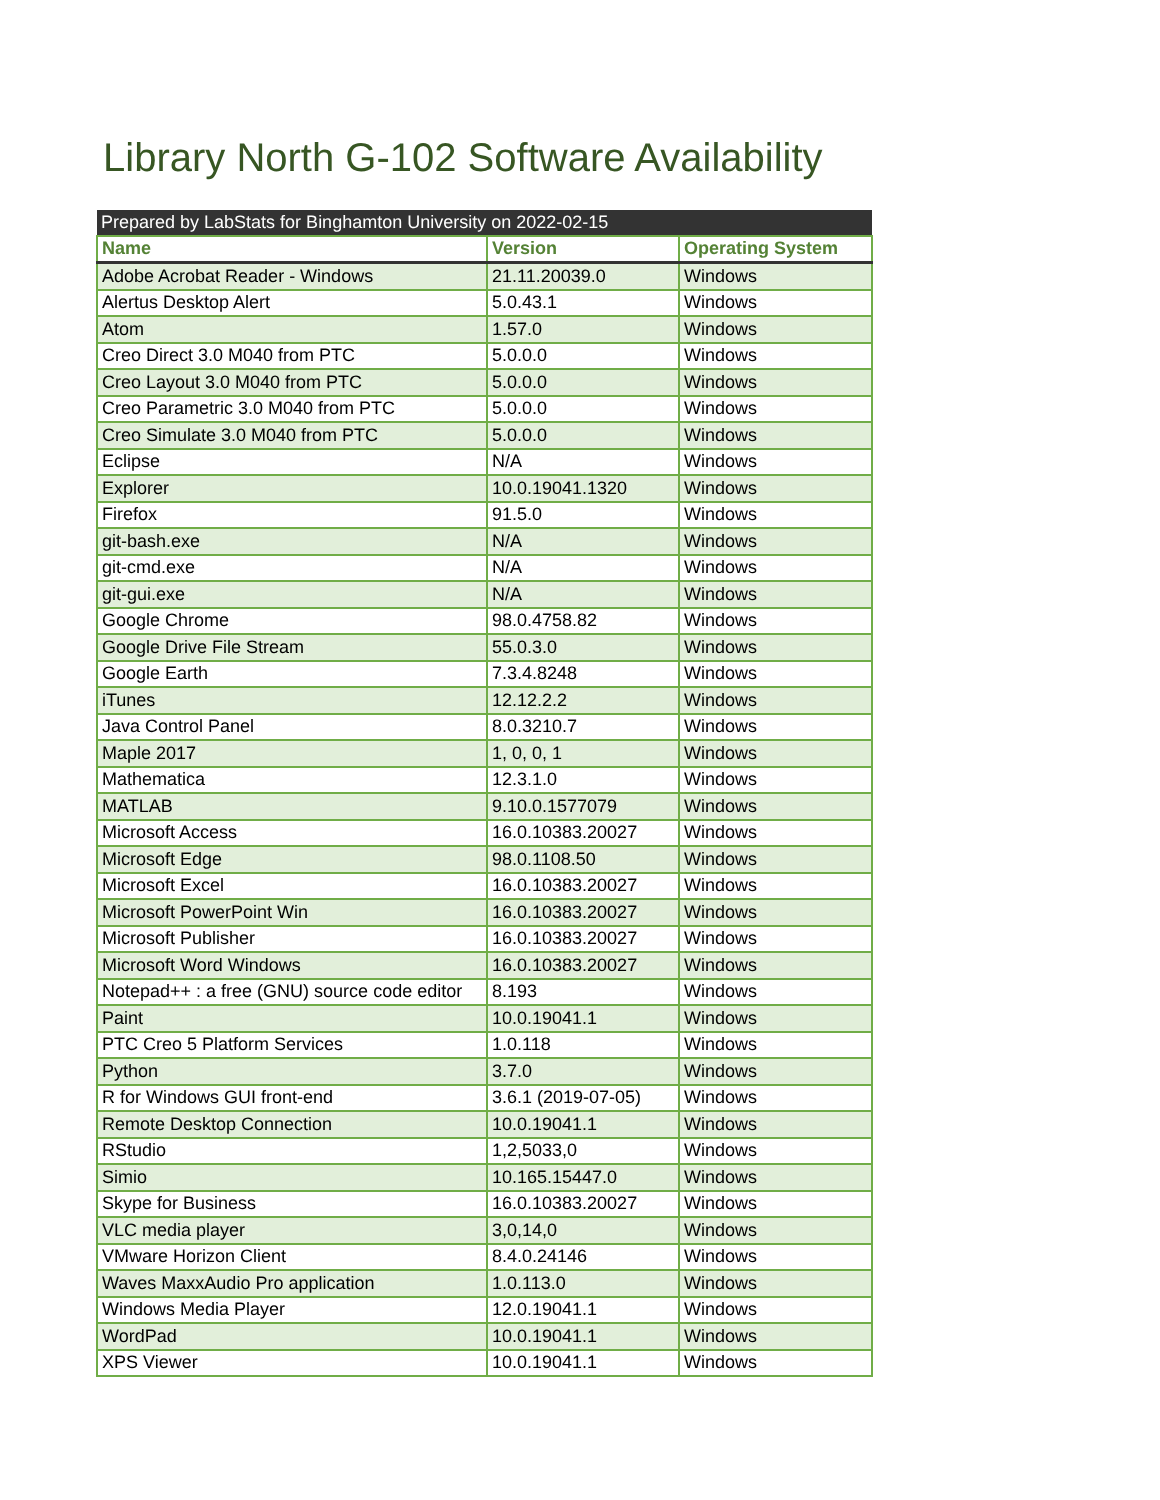Library North G-102 Software Availability
| Prepared by LabStats for Binghamton University on 2022-02-15 | | |
| --- | --- | --- |
| Name | Version | Operating System |
| Adobe Acrobat Reader - Windows | 21.11.20039.0 | Windows |
| Alertus Desktop Alert | 5.0.43.1 | Windows |
| Atom | 1.57.0 | Windows |
| Creo Direct 3.0 M040 from PTC | 5.0.0.0 | Windows |
| Creo Layout 3.0 M040 from PTC | 5.0.0.0 | Windows |
| Creo Parametric 3.0 M040 from PTC | 5.0.0.0 | Windows |
| Creo Simulate 3.0 M040 from PTC | 5.0.0.0 | Windows |
| Eclipse | N/A | Windows |
| Explorer | 10.0.19041.1320 | Windows |
| Firefox | 91.5.0 | Windows |
| git-bash.exe | N/A | Windows |
| git-cmd.exe | N/A | Windows |
| git-gui.exe | N/A | Windows |
| Google Chrome | 98.0.4758.82 | Windows |
| Google Drive File Stream | 55.0.3.0 | Windows |
| Google Earth | 7.3.4.8248 | Windows |
| iTunes | 12.12.2.2 | Windows |
| Java Control Panel | 8.0.3210.7 | Windows |
| Maple 2017 | 1, 0, 0, 1 | Windows |
| Mathematica | 12.3.1.0 | Windows |
| MATLAB | 9.10.0.1577079 | Windows |
| Microsoft Access | 16.0.10383.20027 | Windows |
| Microsoft Edge | 98.0.1108.50 | Windows |
| Microsoft Excel | 16.0.10383.20027 | Windows |
| Microsoft PowerPoint Win | 16.0.10383.20027 | Windows |
| Microsoft Publisher | 16.0.10383.20027 | Windows |
| Microsoft Word Windows | 16.0.10383.20027 | Windows |
| Notepad++ : a free (GNU) source code editor | 8.193 | Windows |
| Paint | 10.0.19041.1 | Windows |
| PTC Creo 5 Platform Services | 1.0.118 | Windows |
| Python | 3.7.0 | Windows |
| R for Windows GUI front-end | 3.6.1 (2019-07-05) | Windows |
| Remote Desktop Connection | 10.0.19041.1 | Windows |
| RStudio | 1,2,5033,0 | Windows |
| Simio | 10.165.15447.0 | Windows |
| Skype for Business | 16.0.10383.20027 | Windows |
| VLC media player | 3,0,14,0 | Windows |
| VMware Horizon Client | 8.4.0.24146 | Windows |
| Waves MaxxAudio Pro application | 1.0.113.0 | Windows |
| Windows Media Player | 12.0.19041.1 | Windows |
| WordPad | 10.0.19041.1 | Windows |
| XPS Viewer | 10.0.19041.1 | Windows |